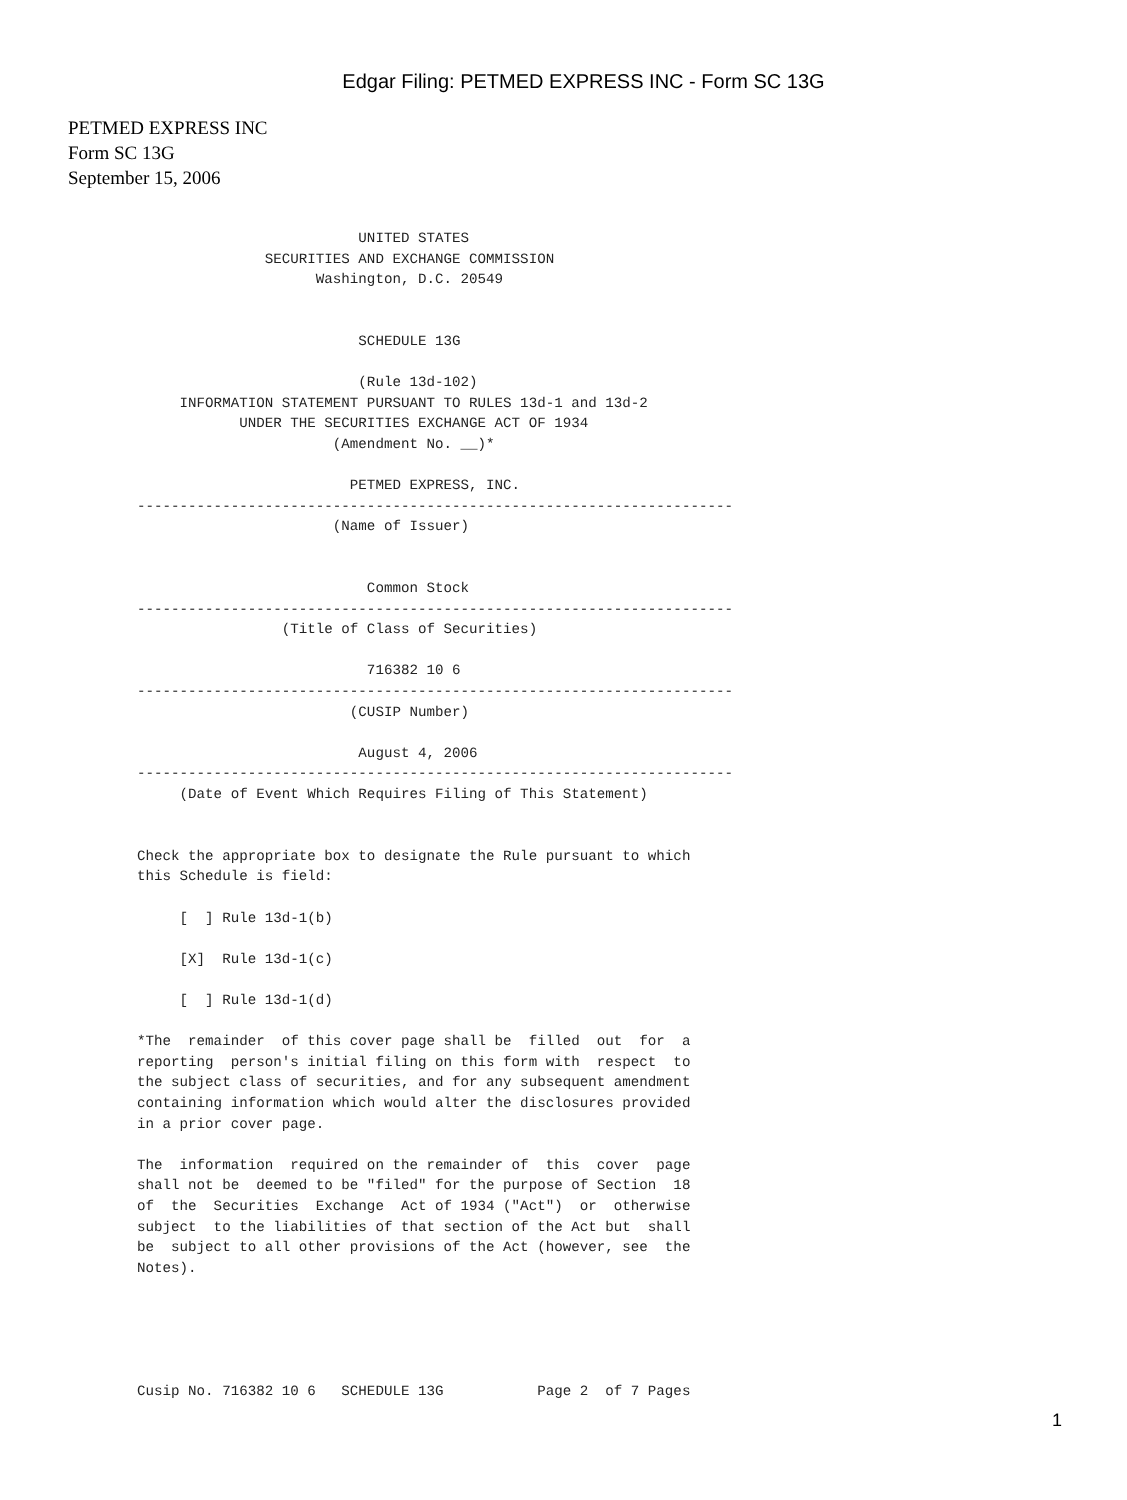Edgar Filing: PETMED EXPRESS INC - Form SC 13G
PETMED EXPRESS INC
Form SC 13G
September 15, 2006
                          UNITED STATES
               SECURITIES AND EXCHANGE COMMISSION
                     Washington, D.C. 20549


                          SCHEDULE 13G

                          (Rule 13d-102)
     INFORMATION STATEMENT PURSUANT TO RULES 13d-1 and 13d-2
            UNDER THE SECURITIES EXCHANGE ACT OF 1934
                       (Amendment No. __)*

                         PETMED EXPRESS, INC.
----------------------------------------------------------------------
                       (Name of Issuer)


                           Common Stock
----------------------------------------------------------------------
                 (Title of Class of Securities)

                           716382 10 6
----------------------------------------------------------------------
                         (CUSIP Number)

                          August 4, 2006
----------------------------------------------------------------------
     (Date of Event Which Requires Filing of This Statement)


Check the appropriate box to designate the Rule pursuant to which
this Schedule is field:

     [  ] Rule 13d-1(b)

     [X]  Rule 13d-1(c)

     [  ] Rule 13d-1(d)

*The  remainder  of this cover page shall be  filled  out  for  a
reporting  person's initial filing on this form with  respect  to
the subject class of securities, and for any subsequent amendment
containing information which would alter the disclosures provided
in a prior cover page.

The  information  required on the remainder of  this  cover  page
shall not be  deemed to be "filed" for the purpose of Section  18
of  the  Securities  Exchange  Act of 1934 ("Act")  or  otherwise
subject  to the liabilities of that section of the Act but  shall
be  subject to all other provisions of the Act (however, see  the
Notes).





Cusip No. 716382 10 6   SCHEDULE 13G           Page 2  of 7 Pages
1